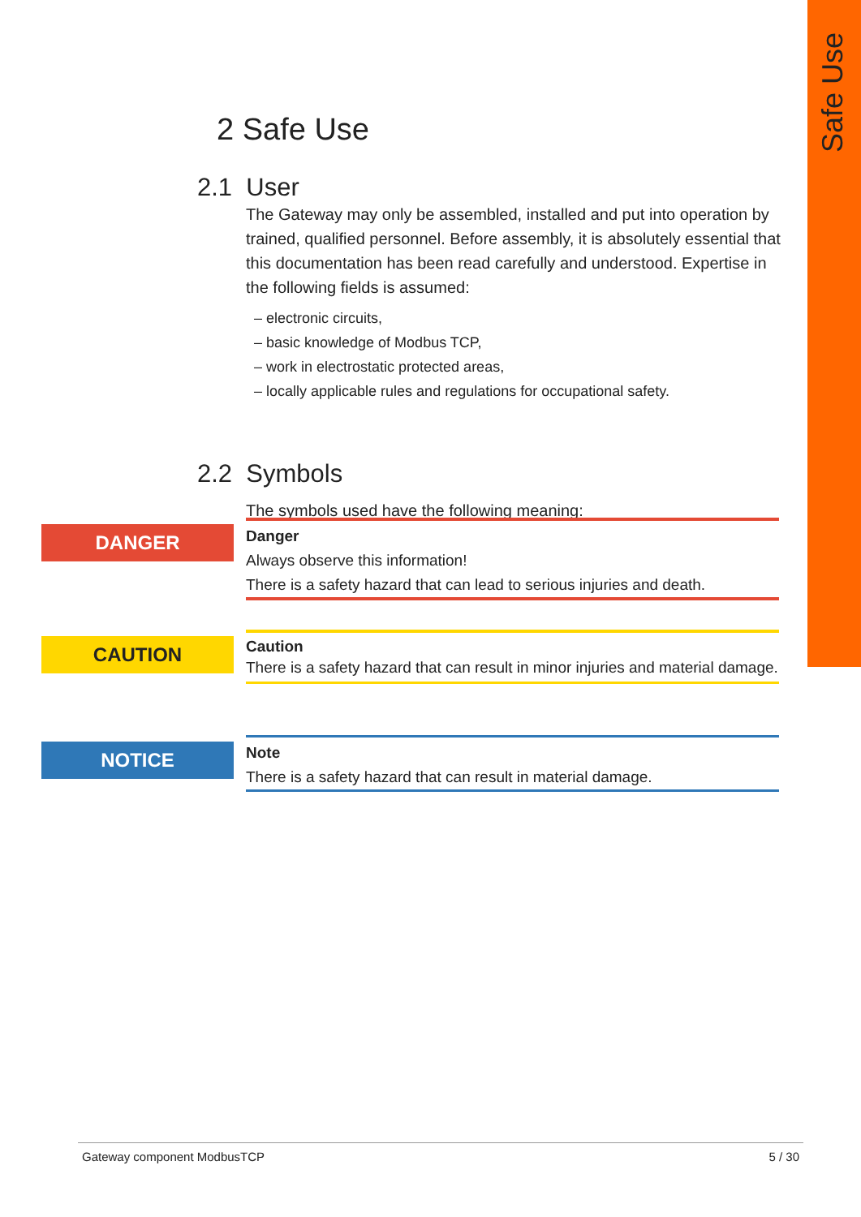Safe Use
2 Safe Use
2.1 User
The Gateway may only be assembled, installed and put into operation by trained, qualified personnel. Before assembly, it is absolutely essential that this documentation has been read carefully and understood. Expertise in the following fields is assumed:
– electronic circuits,
– basic knowledge of Modbus TCP,
– work in electrostatic protected areas,
– locally applicable rules and regulations for occupational safety.
2.2 Symbols
The symbols used have the following meaning:
DANGER
Danger
Always observe this information!
There is a safety hazard that can lead to serious injuries and death.
CAUTION
Caution
There is a safety hazard that can result in minor injuries and material damage.
NOTICE
Note
There is a safety hazard that can result in material damage.
Gateway component ModbusTCP 5 / 30